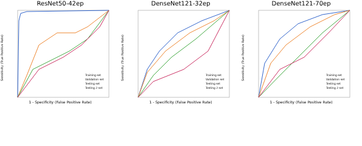ResNet50-42ep
Sensitivity (True Positive Rate)
Training set
Validation set
Testing set
Testing 2 set
1 - Specificity (False Positive Rate)
DenseNet121-32ep
Sensitivity (True Positive Rate)
Training set
Validation set
Testing set
Testing 2 set
1 - Specificity (False Positive Rate)
DenseNet121-70ep
Sensitivity (True Positive Rate)
Training set
Validation set
Testing set
Testing 2 set
1 - Specificity (False Positive Rate)